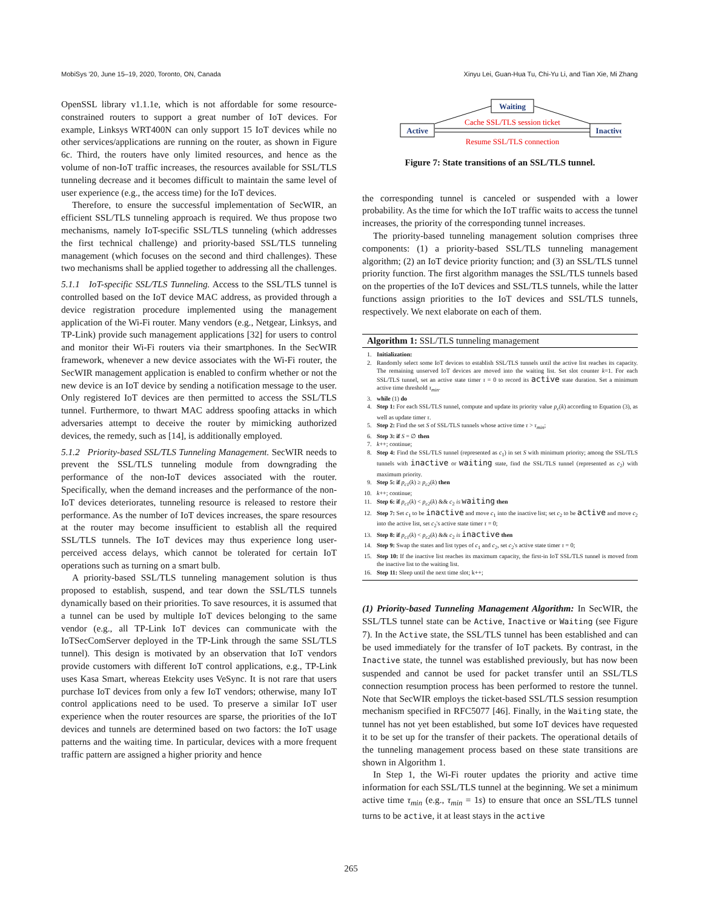MobiSys '20, June 15–19, 2020, Toronto, ON, Canada Xinyu Lei, Guan-Hua Tu, Chi-Yu Li, and Tian Xie, Mi Zhang
OpenSSL library v1.1.1e, which is not affordable for some resource-constrained routers to support a great number of IoT devices. For example, Linksys WRT400N can only support 15 IoT devices while no other services/applications are running on the router, as shown in Figure 6c. Third, the routers have only limited resources, and hence as the volume of non-IoT traffic increases, the resources available for SSL/TLS tunneling decrease and it becomes difficult to maintain the same level of user experience (e.g., the access time) for the IoT devices.
Therefore, to ensure the successful implementation of SecWIR, an efficient SSL/TLS tunneling approach is required. We thus propose two mechanisms, namely IoT-specific SSL/TLS tunneling (which addresses the first technical challenge) and priority-based SSL/TLS tunneling management (which focuses on the second and third challenges). These two mechanisms shall be applied together to addressing all the challenges.
5.1.1 IoT-specific SSL/TLS Tunneling. Access to the SSL/TLS tunnel is controlled based on the IoT device MAC address, as provided through a device registration procedure implemented using the management application of the Wi-Fi router. Many vendors (e.g., Netgear, Linksys, and TP-Link) provide such management applications [32] for users to control and monitor their Wi-Fi routers via their smartphones. In the SecWIR framework, whenever a new device associates with the Wi-Fi router, the SecWIR management application is enabled to confirm whether or not the new device is an IoT device by sending a notification message to the user. Only registered IoT devices are then permitted to access the SSL/TLS tunnel. Furthermore, to thwart MAC address spoofing attacks in which adversaries attempt to deceive the router by mimicking authorized devices, the remedy, such as [14], is additionally employed.
5.1.2 Priority-based SSL/TLS Tunneling Management. SecWIR needs to prevent the SSL/TLS tunneling module from downgrading the performance of the non-IoT devices associated with the router. Specifically, when the demand increases and the performance of the non-IoT devices deteriorates, tunneling resource is released to restore their performance. As the number of IoT devices increases, the spare resources at the router may become insufficient to establish all the required SSL/TLS tunnels. The IoT devices may thus experience long user-perceived access delays, which cannot be tolerated for certain IoT operations such as turning on a smart bulb.
A priority-based SSL/TLS tunneling management solution is thus proposed to establish, suspend, and tear down the SSL/TLS tunnels dynamically based on their priorities. To save resources, it is assumed that a tunnel can be used by multiple IoT devices belonging to the same vendor (e.g., all TP-Link IoT devices can communicate with the IoTSecComServer deployed in the TP-Link through the same SSL/TLS tunnel). This design is motivated by an observation that IoT vendors provide customers with different IoT control applications, e.g., TP-Link uses Kasa Smart, whereas Etekcity uses VeSync. It is not rare that users purchase IoT devices from only a few IoT vendors; otherwise, many IoT control applications need to be used. To preserve a similar IoT user experience when the router resources are sparse, the priorities of the IoT devices and tunnels are determined based on two factors: the IoT usage patterns and the waiting time. In particular, devices with a more frequent traffic pattern are assigned a higher priority and hence
Waiting
Active
Inactive
Cache SSL/TLS session ticket
Resume SSL/TLS connection
Figure 7: State transitions of an SSL/TLS tunnel.
the corresponding tunnel is canceled or suspended with a lower probability. As the time for which the IoT traffic waits to access the tunnel increases, the priority of the corresponding tunnel increases.
The priority-based tunneling management solution comprises three components: (1) a priority-based SSL/TLS tunneling management algorithm; (2) an IoT device priority function; and (3) an SSL/TLS tunnel priority function. The first algorithm manages the SSL/TLS tunnels based on the properties of the IoT devices and SSL/TLS tunnels, while the latter functions assign priorities to the IoT devices and SSL/TLS tunnels, respectively. We next elaborate on each of them.
Algorithm 1: SSL/TLS tunneling management
1. Initialization:
2. Randomly select some IoT devices to establish SSL/TLS tunnels until the active list reaches its capacity. The remaining unserved IoT devices are moved into the waiting list. Set slot counter k=1. For each SSL/TLS tunnel, set an active state timer τ = 0 to record its active state duration. Set a minimum active time threshold τ<sub>min</sub>.
3. while (1) do
4. Step 1: For each SSL/TLS tunnel, compute and update its priority value p<sub>c</sub>(k) according to Equation (3), as well as update timer τ.
5. Step 2: Find the set S of SSL/TLS tunnels whose active time τ > τ<sub>min</sub>;
6. Step 3: if S = ∅ then
7. k++; continue;
8. Step 4: Find the SSL/TLS tunnel (represented as c<sub>1</sub>) in set S with minimum priority; among the SSL/TLS tunnels with inactive or waiting state, find the SSL/TLS tunnel (represented as c<sub>2</sub>) with maximum priority.
9. Step 5: if p<sub>c1</sub>(k) ≥ p<sub>c2</sub>(k) then
10. k++; continue;
11. Step 6: if p<sub>c1</sub>(k) < p<sub>c2</sub>(k) && c<sub>2</sub> is waiting then
12. Step 7: Set c<sub>1</sub> to be inactive and move c<sub>1</sub> into the inactive list; set c<sub>2</sub> to be active and move c<sub>2</sub> into the active list, set c<sub>2</sub>'s active state timer τ = 0;
13. Step 8: if p<sub>c1</sub>(k) < p<sub>c2</sub>(k) && c<sub>2</sub> is inactive then
14. Step 9: Swap the states and list types of c<sub>1</sub> and c<sub>2</sub>, set c<sub>2</sub>'s active state timer τ = 0;
15. Step 10: If the inactive list reaches its maximum capacity, the first-in IoT SSL/TLS tunnel is moved from the inactive list to the waiting list.
16. Step 11: Sleep until the next time slot; k++;
(1) Priority-based Tunneling Management Algorithm: In SecWIR, the SSL/TLS tunnel state can be Active, Inactive or Waiting (see Figure 7). In the Active state, the SSL/TLS tunnel has been established and can be used immediately for the transfer of IoT packets. By contrast, in the Inactive state, the tunnel was established previously, but has now been suspended and cannot be used for packet transfer until an SSL/TLS connection resumption process has been performed to restore the tunnel. Note that SecWIR employs the ticket-based SSL/TLS session resumption mechanism specified in RFC5077 [46]. Finally, in the Waiting state, the tunnel has not yet been established, but some IoT devices have requested it to be set up for the transfer of their packets. The operational details of the tunneling management process based on these state transitions are shown in Algorithm 1.
In Step 1, the Wi-Fi router updates the priority and active time information for each SSL/TLS tunnel at the beginning. We set a minimum active time τ<sub>min</sub> (e.g., τ<sub>min</sub> = 1s) to ensure that once an SSL/TLS tunnel turns to be active, it at least stays in the active
265